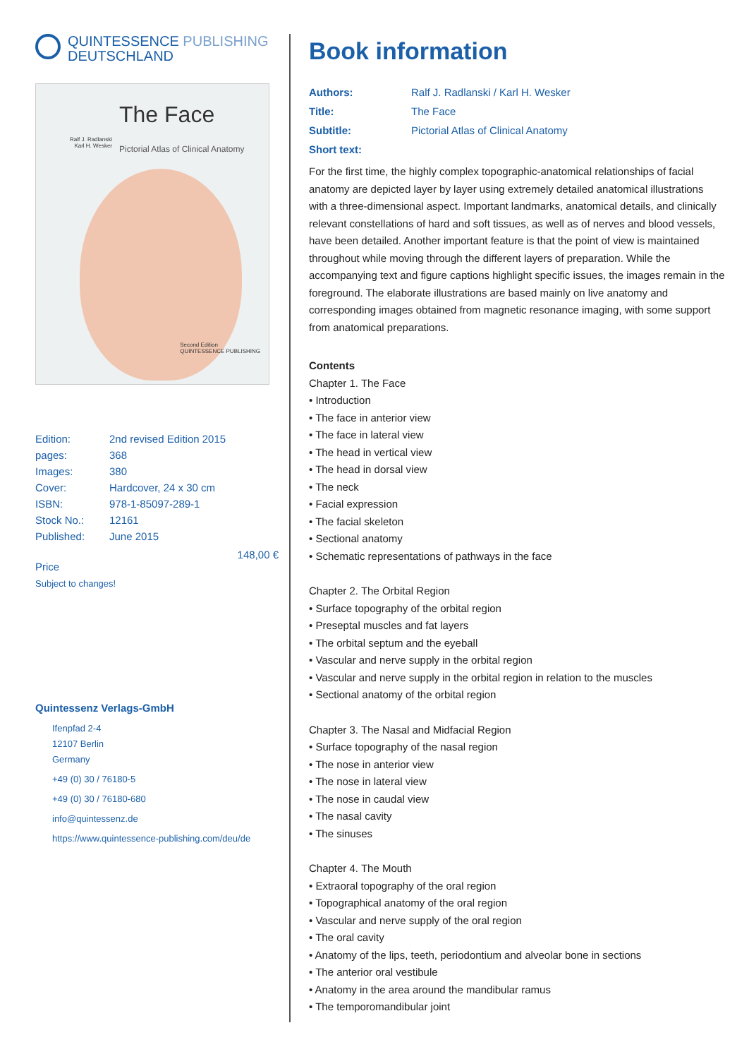QUINTESSENCE PUBLISHING
DEUTSCHLAND
Ralf J. Radlanski
Karl H. Wesker
The Face
Pictorial Atlas of Clinical Anatomy
Second Edition
QUINTESSENCE PUBLISHING
| Edition: | 2nd revised Edition 2015 |
| pages: | 368 |
| Images: | 380 |
| Cover: | Hardcover, 24 x 30 cm |
| ISBN: | 978-1-85097-289-1 |
| Stock No.: | 12161 |
| Published: | June 2015 |
148,00 €
Price
Subject to changes!
Quintessenz Verlags-GmbH
Ifenpfad 2-4
12107 Berlin
Germany
+49 (0) 30 / 76180-5
+49 (0) 30 / 76180-680
info@quintessenz.de
https://www.quintessence-publishing.com/deu/de
Book information
| Authors: | Ralf J. Radlanski / Karl H. Wesker |
| Title: | The Face |
| Subtitle: | Pictorial Atlas of Clinical Anatomy |
| Short text: | |
For the first time, the highly complex topographic-anatomical relationships of facial anatomy are depicted layer by layer using extremely detailed anatomical illustrations with a three-dimensional aspect. Important landmarks, anatomical details, and clinically relevant constellations of hard and soft tissues, as well as of nerves and blood vessels, have been detailed. Another important feature is that the point of view is maintained throughout while moving through the different layers of preparation. While the accompanying text and figure captions highlight specific issues, the images remain in the foreground. The elaborate illustrations are based mainly on live anatomy and corresponding images obtained from magnetic resonance imaging, with some support from anatomical preparations.
Contents
Chapter 1. The Face
• Introduction
• The face in anterior view
• The face in lateral view
• The head in vertical view
• The head in dorsal view
• The neck
• Facial expression
• The facial skeleton
• Sectional anatomy
• Schematic representations of pathways in the face
Chapter 2. The Orbital Region
• Surface topography of the orbital region
• Preseptal muscles and fat layers
• The orbital septum and the eyeball
• Vascular and nerve supply in the orbital region
• Vascular and nerve supply in the orbital region in relation to the muscles
• Sectional anatomy of the orbital region
Chapter 3. The Nasal and Midfacial Region
• Surface topography of the nasal region
• The nose in anterior view
• The nose in lateral view
• The nose in caudal view
• The nasal cavity
• The sinuses
Chapter 4. The Mouth
• Extraoral topography of the oral region
• Topographical anatomy of the oral region
• Vascular and nerve supply of the oral region
• The oral cavity
• Anatomy of the lips, teeth, periodontium and alveolar bone in sections
• The anterior oral vestibule
• Anatomy in the area around the mandibular ramus
• The temporomandibular joint